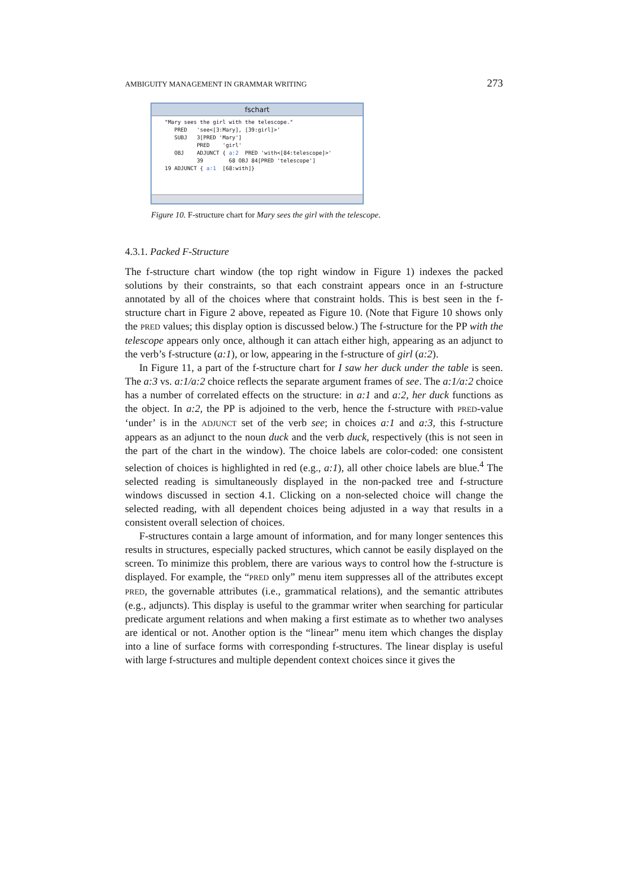AMBIGUITY MANAGEMENT IN GRAMMAR WRITING 273
fschart
"Mary sees the girl with the telescope." PRED 'see<[3:Mary], [39:girl]>' SUBJ 3[PRED 'Mary'] PRED 'girl' OBJ ADJUNCT { a:2 PRED 'with<[84:telescope]>' 39 68 OBJ 84[PRED 'telescope'] 19 ADJUNCT { a:1 [68:with]}
Figure 10. F-structure chart for Mary sees the girl with the telescope.
4.3.1. Packed F-Structure
The f-structure chart window (the top right window in Figure 1) indexes the packed solutions by their constraints, so that each constraint appears once in an f-structure annotated by all of the choices where that constraint holds. This is best seen in the f-structure chart in Figure 2 above, repeated as Figure 10. (Note that Figure 10 shows only the PRED values; this display option is discussed below.) The f-structure for the PP with the telescope appears only once, although it can attach either high, appearing as an adjunct to the verb’s f-structure (a:1), or low, appearing in the f-structure of girl (a:2).
In Figure 11, a part of the f-structure chart for I saw her duck under the table is seen. The a:3 vs. a:1/a:2 choice reflects the separate argument frames of see. The a:1/a:2 choice has a number of correlated effects on the structure: in a:1 and a:2, her duck functions as the object. In a:2, the PP is adjoined to the verb, hence the f-structure with PRED-value ‘under’ is in the ADJUNCT set of the verb see; in choices a:1 and a:3, this f-structure appears as an adjunct to the noun duck and the verb duck, respectively (this is not seen in the part of the chart in the window). The choice labels are color-coded: one consistent selection of choices is highlighted in red (e.g., a:1), all other choice labels are blue.<sup>4</sup> The selected reading is simultaneously displayed in the non-packed tree and f-structure windows discussed in section 4.1. Clicking on a non-selected choice will change the selected reading, with all dependent choices being adjusted in a way that results in a consistent overall selection of choices.
F-structures contain a large amount of information, and for many longer sentences this results in structures, especially packed structures, which cannot be easily displayed on the screen. To minimize this problem, there are various ways to control how the f-structure is displayed. For example, the “PRED only” menu item suppresses all of the attributes except PRED, the governable attributes (i.e., grammatical relations), and the semantic attributes (e.g., adjuncts). This display is useful to the grammar writer when searching for particular predicate argument relations and when making a first estimate as to whether two analyses are identical or not. Another option is the “linear” menu item which changes the display into a line of surface forms with corresponding f-structures. The linear display is useful with large f-structures and multiple dependent context choices since it gives the